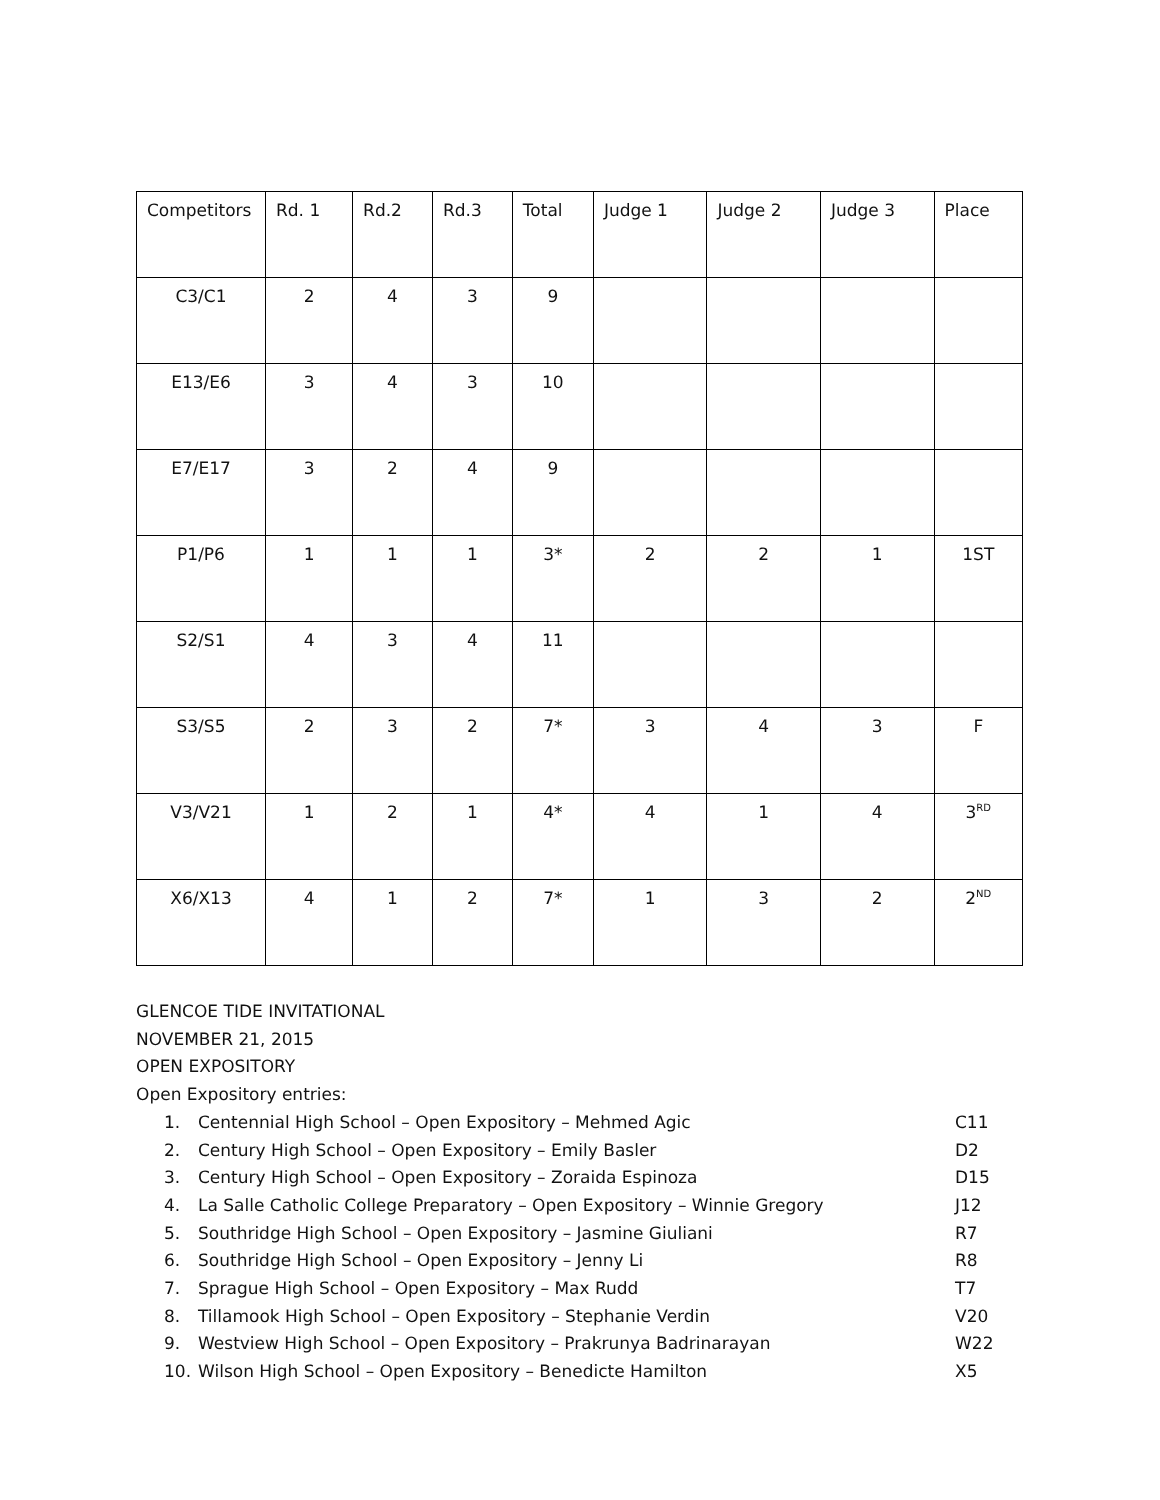| Competitors | Rd. 1 | Rd.2 | Rd.3 | Total | Judge 1 | Judge 2 | Judge 3 | Place |
| --- | --- | --- | --- | --- | --- | --- | --- | --- |
| C3/C1 | 2 | 4 | 3 | 9 | | | | |
| E13/E6 | 3 | 4 | 3 | 10 | | | | |
| E7/E17 | 3 | 2 | 4 | 9 | | | | |
| P1/P6 | 1 | 1 | 1 | 3* | 2 | 2 | 1 | 1ST |
| S2/S1 | 4 | 3 | 4 | 11 | | | | |
| S3/S5 | 2 | 3 | 2 | 7* | 3 | 4 | 3 | F |
| V3/V21 | 1 | 2 | 1 | 4* | 4 | 1 | 4 | 3<sup>RD</sup> |
| X6/X13 | 4 | 1 | 2 | 7* | 1 | 3 | 2 | 2<sup>ND</sup> |
GLENCOE TIDE INVITATIONAL
NOVEMBER 21, 2015
OPEN EXPOSITORY
Open Expository entries:
1. Centennial High School – Open Expository – Mehmed Agic C11
2. Century High School – Open Expository – Emily Basler D2
3. Century High School – Open Expository – Zoraida Espinoza D15
4. La Salle Catholic College Preparatory – Open Expository – Winnie Gregory J12
5. Southridge High School – Open Expository – Jasmine Giuliani R7
6. Southridge High School – Open Expository – Jenny Li R8
7. Sprague High School – Open Expository – Max Rudd T7
8. Tillamook High School – Open Expository – Stephanie Verdin V20
9. Westview High School – Open Expository – Prakrunya Badrinarayan W22
10. Wilson High School – Open Expository – Benedicte Hamilton X5